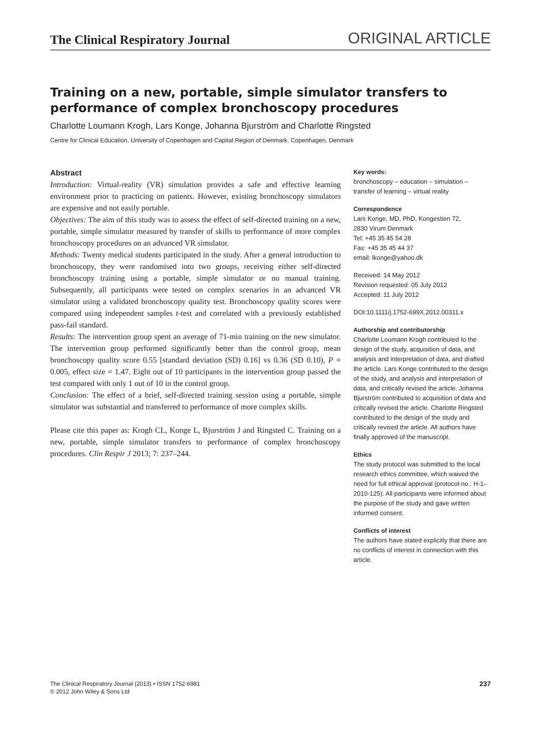The Clinical Respiratory Journal ORIGINAL ARTICLE
Training on a new, portable, simple simulator transfers to performance of complex bronchoscopy procedures
Charlotte Loumann Krogh, Lars Konge, Johanna Bjurström and Charlotte Ringsted
Centre for Clinical Education, University of Copenhagen and Capital Region of Denmark, Copenhagen, Denmark
Abstract
Introduction: Virtual-reality (VR) simulation provides a safe and effective learning environment prior to practicing on patients. However, existing bronchoscopy simulators are expensive and not easily portable.
Objectives: The aim of this study was to assess the effect of self-directed training on a new, portable, simple simulator measured by transfer of skills to performance of more complex bronchoscopy procedures on an advanced VR simulator.
Methods: Twenty medical students participated in the study. After a general introduction to bronchoscopy, they were randomised into two groups, receiving either self-directed bronchoscopy training using a portable, simple simulator or no manual training. Subsequently, all participants were tested on complex scenarios in an advanced VR simulator using a validated bronchoscopy quality test. Bronchoscopy quality scores were compared using independent samples t-test and correlated with a previously established pass-fail standard.
Results: The intervention group spent an average of 71-min training on the new simulator. The intervention group performed significantly better than the control group, mean bronchoscopy quality score 0.55 [standard deviation (SD) 0.16] vs 0.36 (SD 0.10), P = 0.005, effect size = 1.47. Eight out of 10 participants in the intervention group passed the test compared with only 1 out of 10 in the control group.
Conclusion: The effect of a brief, self-directed training session using a portable, simple simulator was substantial and transferred to performance of more complex skills.
Please cite this paper as: Krogh CL, Konge L, Bjurström J and Ringsted C. Training on a new, portable, simple simulator transfers to performance of complex bronchoscopy procedures. Clin Respir J 2013; 7: 237–244.
Key words:
bronchoscopy – education – simulation – transfer of learning – virtual reality
Correspondence
Lars Konge, MD, PhD, Kongestien 72,
2830 Virum Denmark
Tel: +45 35 45 54 28
Fax: +45 35 45 44 37
email: lkonge@yahoo.dk
Received: 14 May 2012
Revision requested: 05 July 2012
Accepted: 11 July 2012
DOI:10.1111/j.1752-699X.2012.00311.x
Authorship and contributorship
Charlotte Loumann Krogh contributed to the design of the study, acquisition of data, and analysis and interpretation of data, and drafted the article. Lars Konge contributed to the design of the study, and analysis and interpretation of data, and critically revised the article. Johanna Bjurström contributed to acquisition of data and critically revised the article. Charlotte Ringsted contributed to the design of the study and critically revised the article. All authors have finally approved of the manuscript.
Ethics
The study protocol was submitted to the local research ethics committee, which waived the need for full ethical approval (protocol-no.: H-1–2010-125). All participants were informed about the purpose of the study and gave written informed consent.
Conflicts of interest
The authors have stated explicitly that there are no conflicts of interest in connection with this article.
The Clinical Respiratory Journal (2013) • ISSN 1752-6981
© 2012 John Wiley & Sons Ltd
237